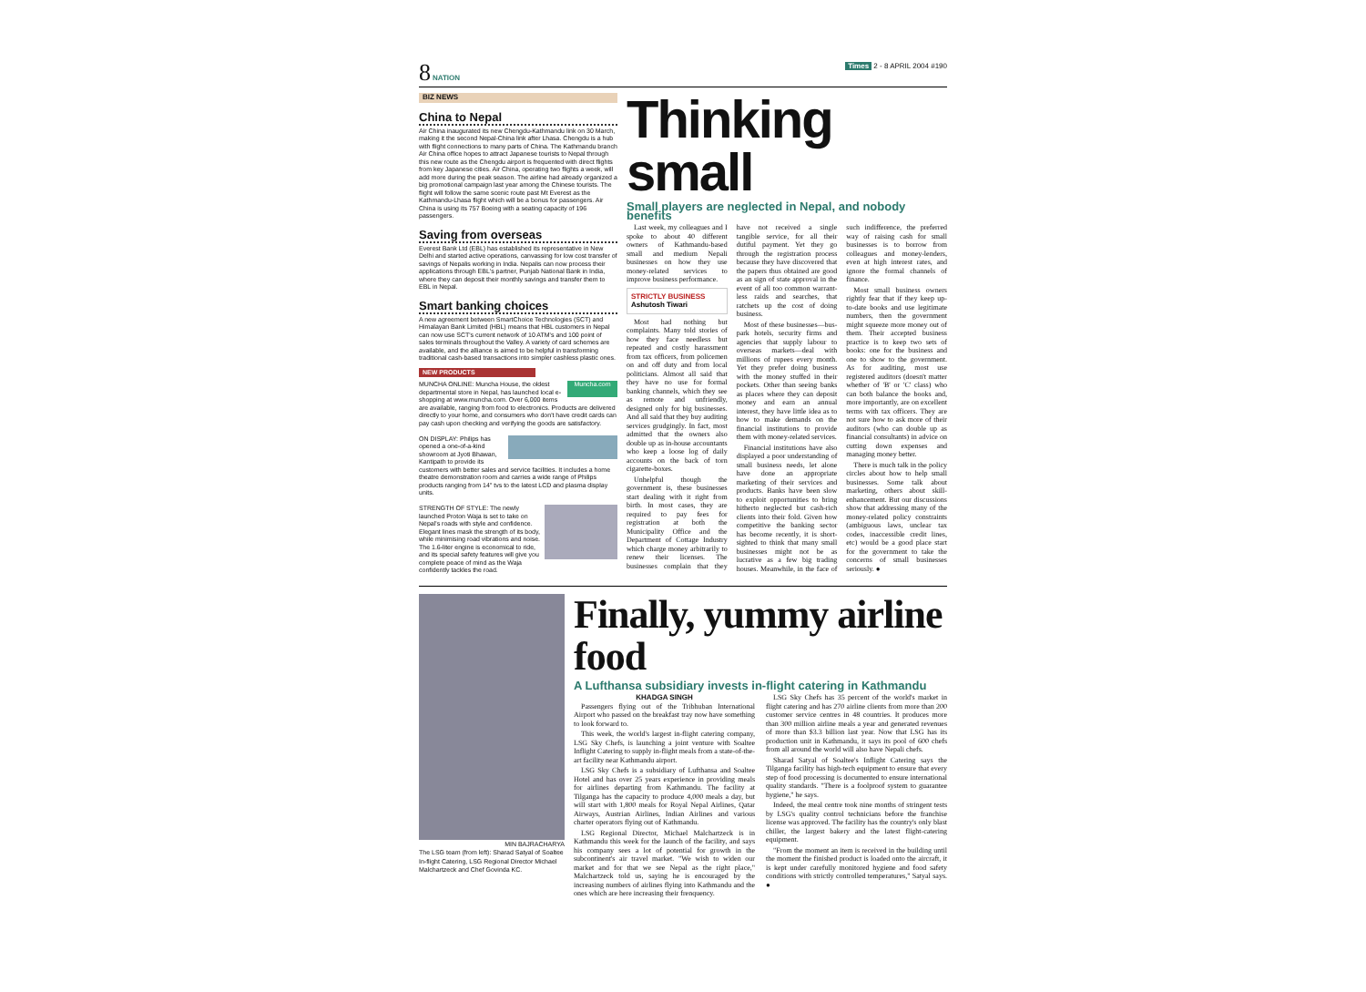8 NATION Times 2 - 8 APRIL 2004 #190
BIZ NEWS
China to Nepal
Air China inaugurated its new Chengdu-Kathmandu link on 30 March, making it the second Nepal-China link after Lhasa. Chengdu is a hub with flight connections to many parts of China. The Kathmandu branch Air China office hopes to attract Japanese tourists to Nepal through this new route as the Chengdu airport is frequented with direct flights from key Japanese cities. Air China, operating two flights a week, will add more during the peak season. The airline had already organized a big promotional campaign last year among the Chinese tourists. The flight will follow the same scenic route past Mt Everest as the Kathmandu-Lhasa flight which will be a bonus for passengers. Air China is using its 757 Boeing with a seating capacity of 196 passengers.
Saving from overseas
Everest Bank Ltd (EBL) has established its representative in New Delhi and started active operations, canvassing for low cost transfer of savings of Nepalis working in India. Nepalis can now process their applications through EBL's partner, Punjab National Bank in India, where they can deposit their monthly savings and transfer them to EBL in Nepal.
Smart banking choices
A new agreement between SmartChoice Technologies (SCT) and Himalayan Bank Limited (HBL) means that HBL customers in Nepal can now use SCT's current network of 10 ATM's and 100 point of sales terminals throughout the Valley. A variety of card schemes are available, and the alliance is aimed to be helpful in transforming traditional cash-based transactions into simpler cashless plastic ones.
NEW PRODUCTS
Muncha.com MUNCHA ONLINE: Muncha House, the oldest departmental store in Nepal, has launched local e-shopping at www.muncha.com. Over 6,000 items are available, ranging from food to electronics. Products are delivered directly to your home, and consumers who don't have credit cards can pay cash upon checking and verifying the goods are satisfactory.
ON DISPLAY: Philips has opened a one-of-a-kind showroom at Jyoti Bhawan, Kantipath to provide its customers with better sales and service facilities. It includes a home theatre demonstration room and carries a wide range of Philips products ranging from 14" tvs to the latest LCD and plasma display units.
STRENGTH OF STYLE: The newly launched Proton Waja is set to take on Nepal's roads with style and confidence. Elegant lines mask the strength of its body, while minimising road vibrations and noise. The 1.6-liter engine is economical to ride, and its special safety features will give you complete peace of mind as the Waja confidently tackles the road.
Thinking small
Small players are neglected in Nepal, and nobody benefits
Last week, my colleagues and I spoke to about 40 different owners of Kathmandu-based small and medium Nepali businesses on how they use money-related services to improve business performance.
STRICTLY BUSINESS
Ashutosh Tiwari
Most had nothing but complaints. Many told stories of how they face needless but repeated and costly harassment from tax officers, from policemen on and off duty and from local politicians. Almost all said that they have no use for formal banking channels, which they see as remote and unfriendly, designed only for big businesses. And all said that they buy auditing services grudgingly. In fact, most admitted that the owners also double up as in-house accountants who keep a loose log of daily accounts on the back of torn cigarette-boxes.
Unhelpful though the government is, these businesses start dealing with it right from birth. In most cases, they are required to pay fees for registration at both the Municipality Office and the Department of Cottage Industry which charge money arbitrarily to renew their licenses. The businesses complain that they have not received a single tangible service, for all their dutiful payment. Yet they go through the registration process because they have discovered that the papers thus obtained are good as an sign of state approval in the event of all too common warrant-less raids and searches, that ratchets up the cost of doing business.
Most of these businesses—bus-park hotels, security firms and agencies that supply labour to overseas markets—deal with millions of rupees every month. Yet they prefer doing business with the money stuffed in their pockets. Other than seeing banks as places where they can deposit money and earn an annual interest, they have little idea as to how to make demands on the financial institutions to provide them with money-related services.
Financial institutions have also displayed a poor understanding of small business needs, let alone have done an appropriate marketing of their services and products. Banks have been slow to exploit opportunities to bring hitherto neglected but cash-rich clients into their fold. Given how competitive the banking sector has become recently, it is short-sighted to think that many small businesses might not be as lucrative as a few big trading houses. Meanwhile, in the face of such indifference, the preferred way of raising cash for small businesses is to borrow from colleagues and money-lenders, even at high interest rates, and ignore the formal channels of finance.
Most small business owners rightly fear that if they keep up-to-date books and use legitimate numbers, then the government might squeeze more money out of them. Their accepted business practice is to keep two sets of books: one for the business and one to show to the government. As for auditing, most use registered auditors (doesn't matter whether of 'B' or 'C' class) who can both balance the books and, more importantly, are on excellent terms with tax officers. They are not sure how to ask more of their auditors (who can double up as financial consultants) in advice on cutting down expenses and managing money better.
There is much talk in the policy circles about how to help small businesses. Some talk about marketing, others about skill-enhancement. But our discussions show that addressing many of the money-related policy constraints (ambiguous laws, unclear tax codes, inaccessible credit lines, etc) would be a good place start for the government to take the concerns of small businesses seriously. ●
MIN BAJRACHARYA
The LSG team (from left): Sharad Satyal of Soaltee In-flight Catering, LSG Regional Director Michael Malchartzeck and Chef Govinda KC.
Finally, yummy airline food
A Lufthansa subsidiary invests in-flight catering in Kathmandu
KHADGA SINGH
Passengers flying out of the Tribhuban International Airport who passed on the breakfast tray now have something to look forward to.
This week, the world's largest in-flight catering company, LSG Sky Chefs, is launching a joint venture with Soaltee Inflight Catering to supply in-flight meals from a state-of-the-art facility near Kathmandu airport.
LSG Sky Chefs is a subsidiary of Lufthansa and Soaltee Hotel and has over 25 years experience in providing meals for airlines departing from Kathmandu. The facility at Tilganga has the capacity to produce 4,000 meals a day, but will start with 1,800 meals for Royal Nepal Airlines, Qatar Airways, Austrian Airlines, Indian Airlines and various charter operators flying out of Kathmandu.
LSG Regional Director, Michael Malchartzeck is in Kathmandu this week for the launch of the facility, and says his company sees a lot of potential for growth in the subcontinent's air travel market. "We wish to widen our market and for that we see Nepal as the right place," Malchartzeck told us, saying he is encouraged by the increasing numbers of airlines flying into Kathmandu and the ones which are here increasing their frenquency.
LSG Sky Chefs has 35 percent of the world's market in flight catering and has 270 airline clients from more than 200 customer service centres in 48 countries. It produces more than 300 million airline meals a year and generated revenues of more than $3.3 billion last year. Now that LSG has its production unit in Kathmandu, it says its pool of 600 chefs from all around the world will also have Nepali chefs.
Sharad Satyal of Soaltee's Inflight Catering says the Tilganga facility has high-tech equipment to ensure that every step of food processing is documented to ensure international quality standards. "There is a foolproof system to guarantee hygiene," he says.
Indeed, the meal centre took nine months of stringent tests by LSG's quality control technicians before the franchise license was approved. The facility has the country's only blast chiller, the largest bakery and the latest flight-catering equipment.
"From the moment an item is received in the building until the moment the finished product is loaded onto the aircraft, it is kept under carefully monitored hygiene and food safety conditions with strictly controlled temperatures," Satyal says. ●